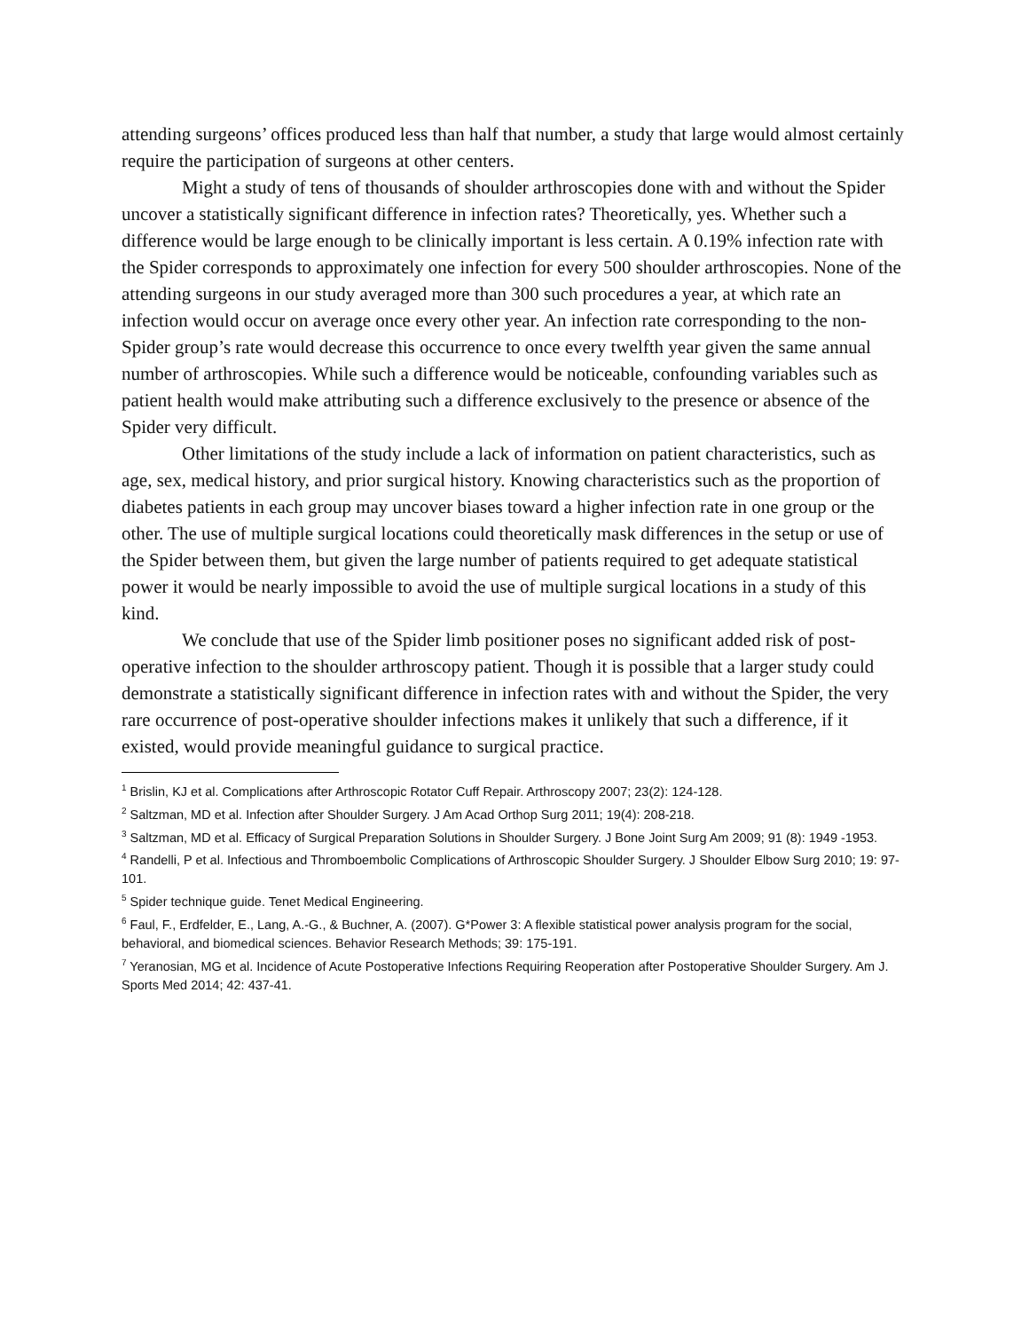attending surgeons’ offices produced less than half that number, a study that large would almost certainly require the participation of surgeons at other centers.
Might a study of tens of thousands of shoulder arthroscopies done with and without the Spider uncover a statistically significant difference in infection rates? Theoretically, yes. Whether such a difference would be large enough to be clinically important is less certain. A 0.19% infection rate with the Spider corresponds to approximately one infection for every 500 shoulder arthroscopies. None of the attending surgeons in our study averaged more than 300 such procedures a year, at which rate an infection would occur on average once every other year. An infection rate corresponding to the non-Spider group’s rate would decrease this occurrence to once every twelfth year given the same annual number of arthroscopies. While such a difference would be noticeable, confounding variables such as patient health would make attributing such a difference exclusively to the presence or absence of the Spider very difficult.
Other limitations of the study include a lack of information on patient characteristics, such as age, sex, medical history, and prior surgical history. Knowing characteristics such as the proportion of diabetes patients in each group may uncover biases toward a higher infection rate in one group or the other. The use of multiple surgical locations could theoretically mask differences in the setup or use of the Spider between them, but given the large number of patients required to get adequate statistical power it would be nearly impossible to avoid the use of multiple surgical locations in a study of this kind.
We conclude that use of the Spider limb positioner poses no significant added risk of post-operative infection to the shoulder arthroscopy patient. Though it is possible that a larger study could demonstrate a statistically significant difference in infection rates with and without the Spider, the very rare occurrence of post-operative shoulder infections makes it unlikely that such a difference, if it existed, would provide meaningful guidance to surgical practice.
<sup>1</sup> Brislin, KJ et al. Complications after Arthroscopic Rotator Cuff Repair. Arthroscopy 2007; 23(2): 124-128.
<sup>2</sup> Saltzman, MD et al. Infection after Shoulder Surgery. J Am Acad Orthop Surg 2011; 19(4): 208-218.
<sup>3</sup> Saltzman, MD et al. Efficacy of Surgical Preparation Solutions in Shoulder Surgery. J Bone Joint Surg Am 2009; 91 (8): 1949 -1953.
<sup>4</sup> Randelli, P et al. Infectious and Thromboembolic Complications of Arthroscopic Shoulder Surgery. J Shoulder Elbow Surg 2010; 19: 97-101.
<sup>5</sup> Spider technique guide. Tenet Medical Engineering.
<sup>6</sup> Faul, F., Erdfelder, E., Lang, A.-G., & Buchner, A. (2007). G*Power 3: A flexible statistical power analysis program for the social, behavioral, and biomedical sciences. Behavior Research Methods; 39: 175-191.
<sup>7</sup> Yeranosian, MG et al. Incidence of Acute Postoperative Infections Requiring Reoperation after Postoperative Shoulder Surgery. Am J. Sports Med 2014; 42: 437-41.